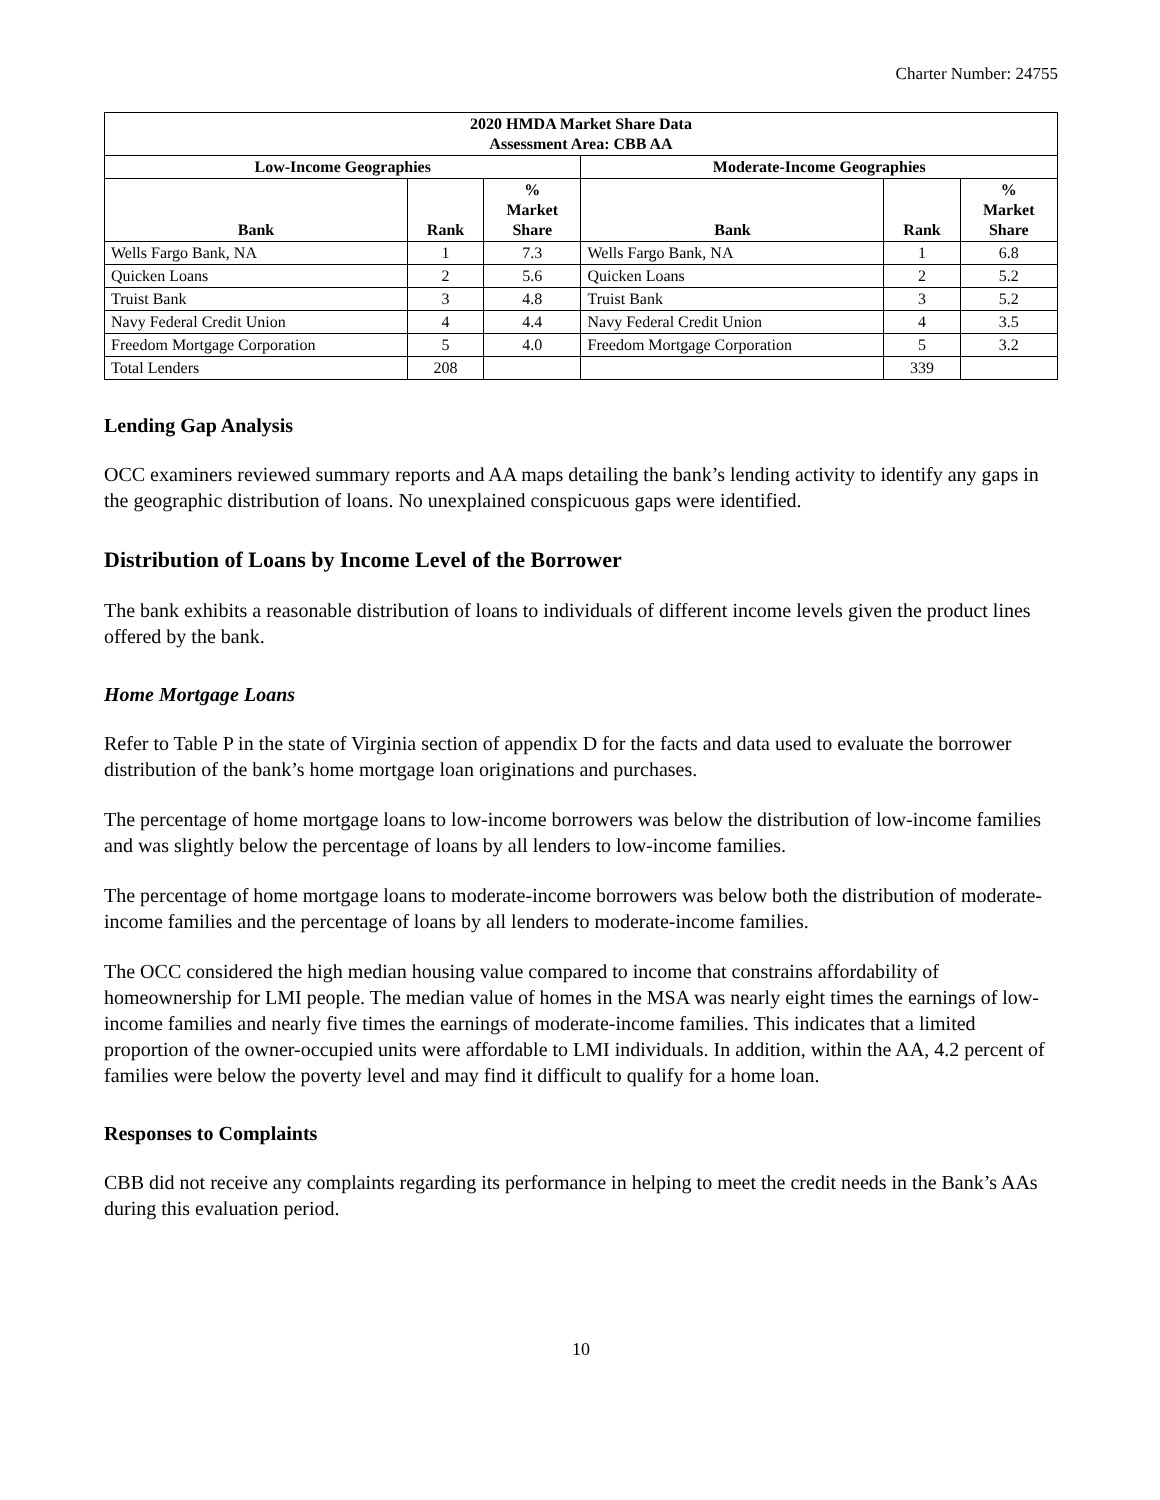Charter Number: 24755
| 2020 HMDA Market Share Data Assessment Area: CBB AA | | | | | |
| --- | --- | --- | --- | --- | --- |
| Low-Income Geographies | | | Moderate-Income Geographies | | |
| Bank | Rank | % Market Share | Bank | Rank | % Market Share |
| Wells Fargo Bank, NA | 1 | 7.3 | Wells Fargo Bank, NA | 1 | 6.8 |
| Quicken Loans | 2 | 5.6 | Quicken Loans | 2 | 5.2 |
| Truist Bank | 3 | 4.8 | Truist Bank | 3 | 5.2 |
| Navy Federal Credit Union | 4 | 4.4 | Navy Federal Credit Union | 4 | 3.5 |
| Freedom Mortgage Corporation | 5 | 4.0 | Freedom Mortgage Corporation | 5 | 3.2 |
| Total Lenders | 208 | | | 339 | |
Lending Gap Analysis
OCC examiners reviewed summary reports and AA maps detailing the bank’s lending activity to identify any gaps in the geographic distribution of loans. No unexplained conspicuous gaps were identified.
Distribution of Loans by Income Level of the Borrower
The bank exhibits a reasonable distribution of loans to individuals of different income levels given the product lines offered by the bank.
Home Mortgage Loans
Refer to Table P in the state of Virginia section of appendix D for the facts and data used to evaluate the borrower distribution of the bank’s home mortgage loan originations and purchases.
The percentage of home mortgage loans to low-income borrowers was below the distribution of low-income families and was slightly below the percentage of loans by all lenders to low-income families.
The percentage of home mortgage loans to moderate-income borrowers was below both the distribution of moderate-income families and the percentage of loans by all lenders to moderate-income families.
The OCC considered the high median housing value compared to income that constrains affordability of homeownership for LMI people. The median value of homes in the MSA was nearly eight times the earnings of low-income families and nearly five times the earnings of moderate-income families. This indicates that a limited proportion of the owner-occupied units were affordable to LMI individuals. In addition, within the AA, 4.2 percent of families were below the poverty level and may find it difficult to qualify for a home loan.
Responses to Complaints
CBB did not receive any complaints regarding its performance in helping to meet the credit needs in the Bank’s AAs during this evaluation period.
10